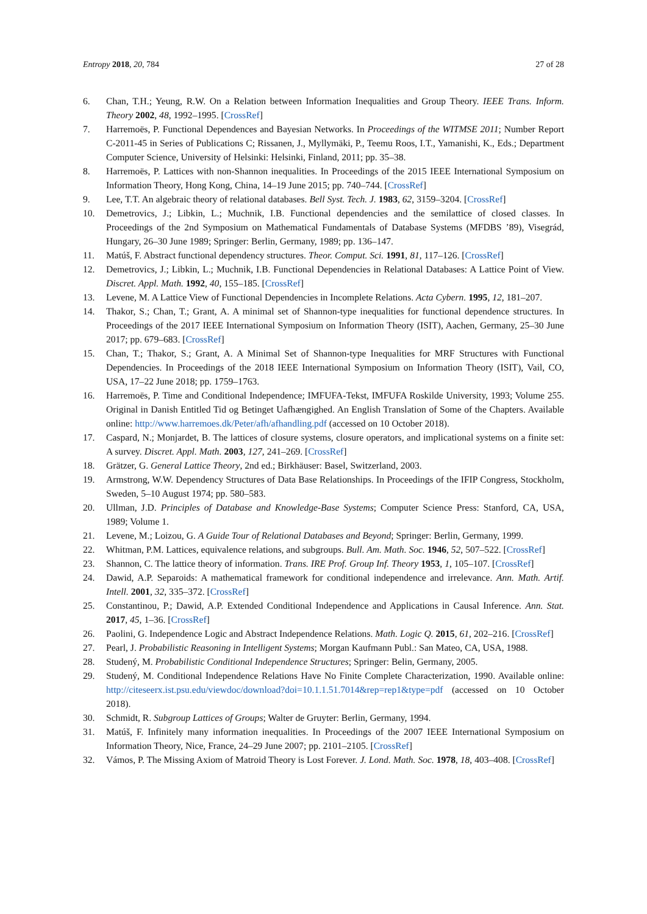Entropy 2018, 20, 784 27 of 28
6. Chan, T.H.; Yeung, R.W. On a Relation between Information Inequalities and Group Theory. IEEE Trans. Inform. Theory 2002, 48, 1992–1995. [CrossRef]
7. Harremoës, P. Functional Dependences and Bayesian Networks. In Proceedings of the WITMSE 2011; Number Report C-2011-45 in Series of Publications C; Rissanen, J., Myllymäki, P., Teemu Roos, I.T., Yamanishi, K., Eds.; Department Computer Science, University of Helsinki: Helsinki, Finland, 2011; pp. 35–38.
8. Harremoës, P. Lattices with non-Shannon inequalities. In Proceedings of the 2015 IEEE International Symposium on Information Theory, Hong Kong, China, 14–19 June 2015; pp. 740–744. [CrossRef]
9. Lee, T.T. An algebraic theory of relational databases. Bell Syst. Tech. J. 1983, 62, 3159–3204. [CrossRef]
10. Demetrovics, J.; Libkin, L.; Muchnik, I.B. Functional dependencies and the semilattice of closed classes. In Proceedings of the 2nd Symposium on Mathematical Fundamentals of Database Systems (MFDBS ’89), Visegrád, Hungary, 26–30 June 1989; Springer: Berlin, Germany, 1989; pp. 136–147.
11. Matúš, F. Abstract functional dependency structures. Theor. Comput. Sci. 1991, 81, 117–126. [CrossRef]
12. Demetrovics, J.; Libkin, L.; Muchnik, I.B. Functional Dependencies in Relational Databases: A Lattice Point of View. Discret. Appl. Math. 1992, 40, 155–185. [CrossRef]
13. Levene, M. A Lattice View of Functional Dependencies in Incomplete Relations. Acta Cybern. 1995, 12, 181–207.
14. Thakor, S.; Chan, T.; Grant, A. A minimal set of Shannon-type inequalities for functional dependence structures. In Proceedings of the 2017 IEEE International Symposium on Information Theory (ISIT), Aachen, Germany, 25–30 June 2017; pp. 679–683. [CrossRef]
15. Chan, T.; Thakor, S.; Grant, A. A Minimal Set of Shannon-type Inequalities for MRF Structures with Functional Dependencies. In Proceedings of the 2018 IEEE International Symposium on Information Theory (ISIT), Vail, CO, USA, 17–22 June 2018; pp. 1759–1763.
16. Harremoës, P. Time and Conditional Independence; IMFUFA-Tekst, IMFUFA Roskilde University, 1993; Volume 255. Original in Danish Entitled Tid og Betinget Uafhængighed. An English Translation of Some of the Chapters. Available online: http://www.harremoes.dk/Peter/afh/afhandling.pdf (accessed on 10 October 2018).
17. Caspard, N.; Monjardet, B. The lattices of closure systems, closure operators, and implicational systems on a finite set: A survey. Discret. Appl. Math. 2003, 127, 241–269. [CrossRef]
18. Grätzer, G. General Lattice Theory, 2nd ed.; Birkhäuser: Basel, Switzerland, 2003.
19. Armstrong, W.W. Dependency Structures of Data Base Relationships. In Proceedings of the IFIP Congress, Stockholm, Sweden, 5–10 August 1974; pp. 580–583.
20. Ullman, J.D. Principles of Database and Knowledge-Base Systems; Computer Science Press: Stanford, CA, USA, 1989; Volume 1.
21. Levene, M.; Loizou, G. A Guide Tour of Relational Databases and Beyond; Springer: Berlin, Germany, 1999.
22. Whitman, P.M. Lattices, equivalence relations, and subgroups. Bull. Am. Math. Soc. 1946, 52, 507–522. [CrossRef]
23. Shannon, C. The lattice theory of information. Trans. IRE Prof. Group Inf. Theory 1953, 1, 105–107. [CrossRef]
24. Dawid, A.P. Separoids: A mathematical framework for conditional independence and irrelevance. Ann. Math. Artif. Intell. 2001, 32, 335–372. [CrossRef]
25. Constantinou, P.; Dawid, A.P. Extended Conditional Independence and Applications in Causal Inference. Ann. Stat. 2017, 45, 1–36. [CrossRef]
26. Paolini, G. Independence Logic and Abstract Independence Relations. Math. Logic Q. 2015, 61, 202–216. [CrossRef]
27. Pearl, J. Probabilistic Reasoning in Intelligent Systems; Morgan Kaufmann Publ.: San Mateo, CA, USA, 1988.
28. Studený, M. Probabilistic Conditional Independence Structures; Springer: Belin, Germany, 2005.
29. Studený, M. Conditional Independence Relations Have No Finite Complete Characterization, 1990. Available online: http://citeseerx.ist.psu.edu/viewdoc/download?doi=10.1.1.51.7014&rep=rep1&type=pdf (accessed on 10 October 2018).
30. Schmidt, R. Subgroup Lattices of Groups; Walter de Gruyter: Berlin, Germany, 1994.
31. Matúš, F. Infinitely many information inequalities. In Proceedings of the 2007 IEEE International Symposium on Information Theory, Nice, France, 24–29 June 2007; pp. 2101–2105. [CrossRef]
32. Vámos, P. The Missing Axiom of Matroid Theory is Lost Forever. J. Lond. Math. Soc. 1978, 18, 403–408. [CrossRef]